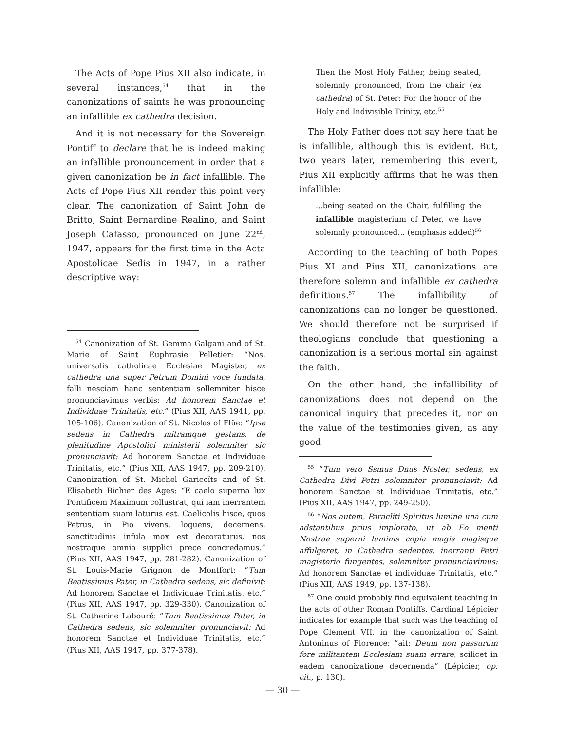The Acts of Pope Pius XII also indicate, in several instances,<sup>54</sup> that in the canonizations of saints he was pronouncing an infallible ex cathedra decision.
And it is not necessary for the Sovereign Pontiff to declare that he is indeed making an infallible pronouncement in order that a given canonization be in fact infallible. The Acts of Pope Pius XII render this point very clear. The canonization of Saint John de Britto, Saint Bernardine Realino, and Saint Joseph Cafasso, pronounced on June 22<sup>nd</sup>, 1947, appears for the first time in the Acta Apostolicae Sedis in 1947, in a rather descriptive way:
<sup>54</sup> Canonization of St. Gemma Galgani and of St. Marie of Saint Euphrasie Pelletier: “Nos, universalis catholicae Ecclesiae Magister, ex cathedra una super Petrum Domini voce fundata, falli nesciam hanc sententiam sollemniter hisce pronunciavimus verbis: Ad honorem Sanctae et Individuae Trinitatis, etc.” (Pius XII, AAS 1941, pp. 105-106). Canonization of St. Nicolas of Flüe: “Ipse sedens in Cathedra mitramque gestans, de plenitudine Apostolici ministerii solemniter sic pronunciavit: Ad honorem Sanctae et Individuae Trinitatis, etc.” (Pius XII, AAS 1947, pp. 209-210). Canonization of St. Michel Garicoïts and of St. Elisabeth Bichier des Ages: “E caelo superna lux Pontificem Maximum collustrat, qui iam inerrantem sententiam suam laturus est. Caelicolis hisce, quos Petrus, in Pio vivens, loquens, decernens, sanctitudinis infula mox est decoraturus, nos nostraque omnia supplici prece concredamus.” (Pius XII, AAS 1947, pp. 281-282). Canonization of St. Louis-Marie Grignon de Montfort: “Tum Beatissimus Pater, in Cathedra sedens, sic definivit: Ad honorem Sanctae et Individuae Trinitatis, etc.” (Pius XII, AAS 1947, pp. 329-330). Canonization of St. Catherine Labouré: “Tum Beatissimus Pater, in Cathedra sedens, sic solemniter pronunciavit: Ad honorem Sanctae et Individuae Trinitatis, etc.” (Pius XII, AAS 1947, pp. 377-378).
Then the Most Holy Father, being seated, solemnly pronounced, from the chair (ex cathedra) of St. Peter: For the honor of the Holy and Indivisible Trinity, etc.<sup>55</sup>
The Holy Father does not say here that he is infallible, although this is evident. But, two years later, remembering this event, Pius XII explicitly affirms that he was then infallible:
...being seated on the Chair, fulfilling the infallible magisterium of Peter, we have solemnly pronounced... (emphasis added)<sup>56</sup>
According to the teaching of both Popes Pius XI and Pius XII, canonizations are therefore solemn and infallible ex cathedra definitions.<sup>57</sup> The infallibility of canonizations can no longer be questioned. We should therefore not be surprised if theologians conclude that questioning a canonization is a serious mortal sin against the faith.
On the other hand, the infallibility of canonizations does not depend on the canonical inquiry that precedes it, nor on the value of the testimonies given, as any good
<sup>55</sup> “Tum vero Ssmus Dnus Noster, sedens, ex Cathedra Divi Petri solemniter pronunciavit: Ad honorem Sanctae et Individuae Trinitatis, etc.” (Pius XII, AAS 1947, pp. 249-250).
<sup>56</sup> “Nos autem, Paracliti Spiritus lumine una cum adstantibus prius implorato, ut ab Eo menti Nostrae superni luminis copia magis magisque affulgeret, in Cathedra sedentes, inerranti Petri magisterio fungentes, solemniter pronunciavimus: Ad honorem Sanctae et individuae Trinitatis, etc.” (Pius XII, AAS 1949, pp. 137-138).
<sup>57</sup> One could probably find equivalent teaching in the acts of other Roman Pontiffs. Cardinal Lépicier indicates for example that such was the teaching of Pope Clement VII, in the canonization of Saint Antoninus of Florence: “ait: Deum non passurum fore militantem Ecclesiam suam errare, scilicet in eadem canonizatione decernenda” (Lépicier, op. cit., p. 130).
— 30 —